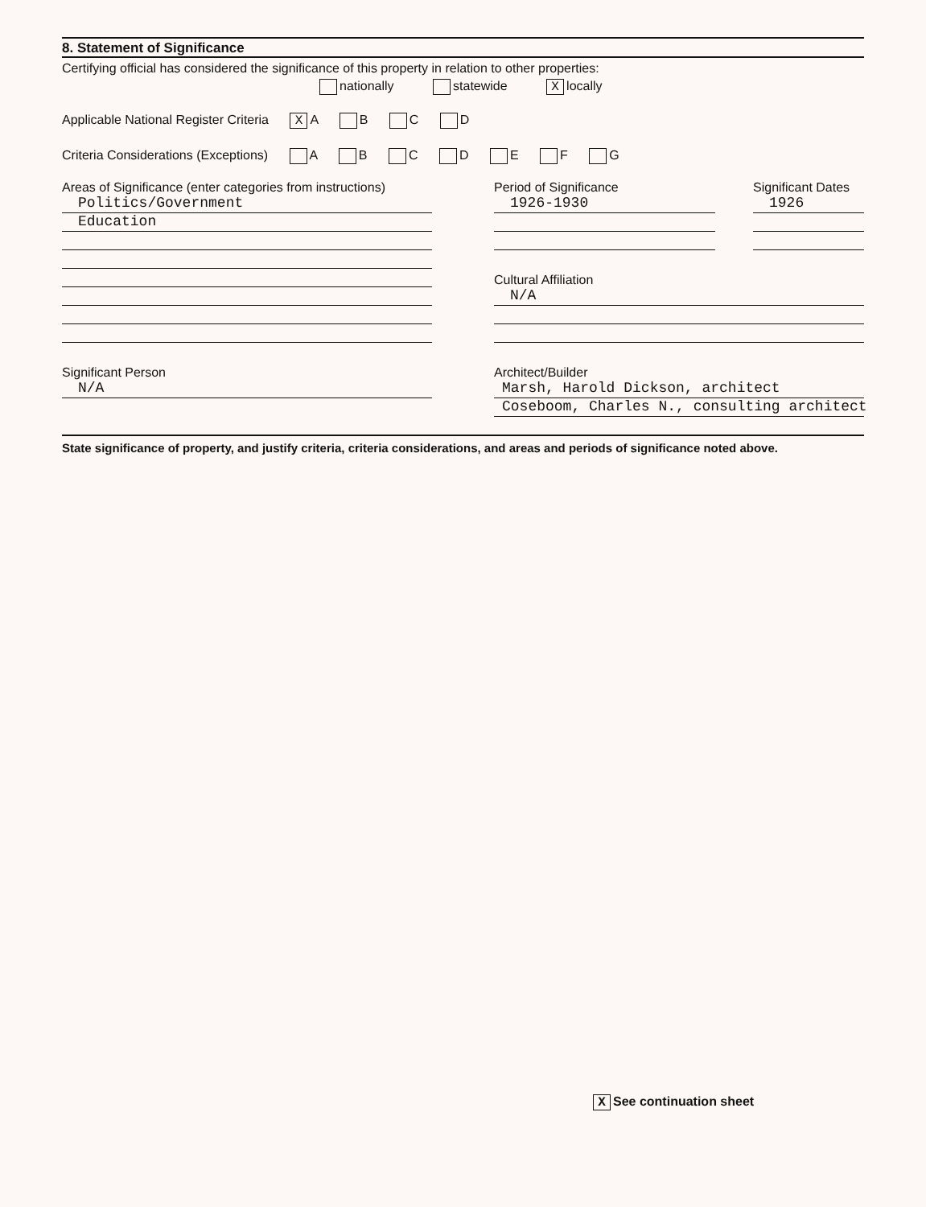8. Statement of Significance
Certifying official has considered the significance of this property in relation to other properties:
nationally statewide X locally
Applicable National Register Criteria X A B C D
Criteria Considerations (Exceptions) A B C D E F G
Areas of Significance (enter categories from instructions)
Politics/Government
Education
Significant Person
N/A
Period of Significance
1926-1930
Significant Dates
1926
Cultural Affiliation
N/A
Architect/Builder
Marsh, Harold Dickson, architect
Coseboom, Charles N., consulting architect
State significance of property, and justify criteria, criteria considerations, and areas and periods of significance noted above.
X See continuation sheet